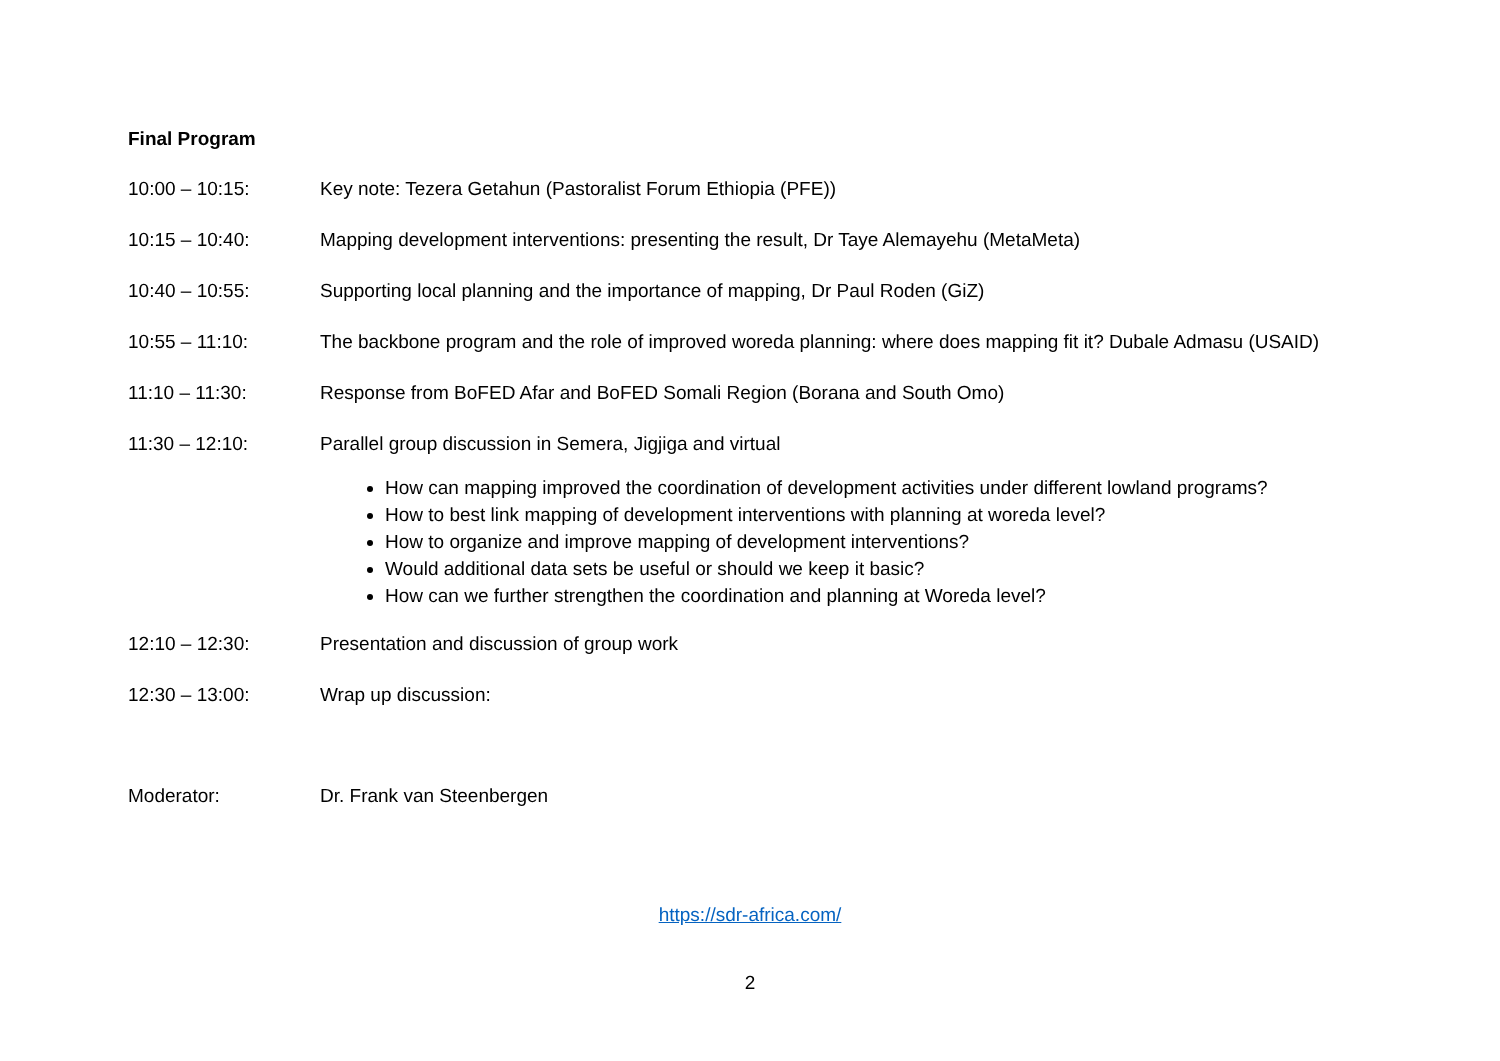Final Program
10:00 – 10:15: Key note: Tezera Getahun (Pastoralist Forum Ethiopia (PFE))
10:15 – 10:40: Mapping development interventions: presenting the result, Dr Taye Alemayehu (MetaMeta)
10:40 – 10:55: Supporting local planning and the importance of mapping, Dr Paul Roden (GiZ)
10:55 – 11:10: The backbone program and the role of improved woreda planning: where does mapping fit it? Dubale Admasu (USAID)
11:10 – 11:30: Response from BoFED Afar and BoFED Somali Region (Borana and South Omo)
11:30 – 12:10: Parallel group discussion in Semera, Jigjiga and virtual
How can mapping improved the coordination of development activities under different lowland programs?
How to best link mapping of development interventions with planning at woreda level?
How to organize and improve mapping of development interventions?
Would additional data sets be useful or should we keep it basic?
How can we further strengthen the coordination and planning at Woreda level?
12:10 – 12:30: Presentation and discussion of group work
12:30 – 13:00: Wrap up discussion:
Moderator: Dr. Frank van Steenbergen
https://sdr-africa.com/
2